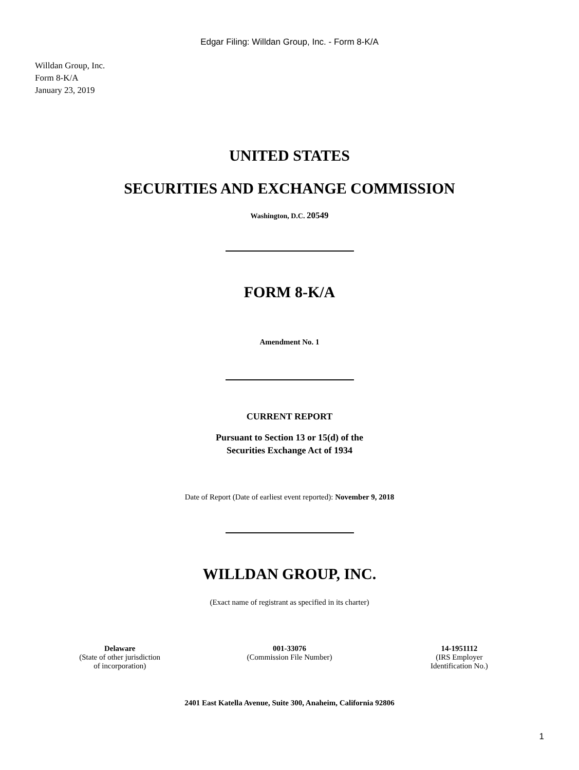Edgar Filing: Willdan Group, Inc. - Form 8-K/A
Willdan Group, Inc.
Form 8-K/A
January 23, 2019
UNITED STATES
SECURITIES AND EXCHANGE COMMISSION
Washington, D.C. 20549
FORM 8-K/A
Amendment No. 1
CURRENT REPORT
Pursuant to Section 13 or 15(d) of the
Securities Exchange Act of 1934
Date of Report (Date of earliest event reported): November 9, 2018
WILLDAN GROUP, INC.
(Exact name of registrant as specified in its charter)
| Delaware (State of other jurisdiction of incorporation) | 001-33076 (Commission File Number) | 14-1951112 (IRS Employer Identification No.) |
2401 East Katella Avenue, Suite 300, Anaheim, California 92806
1